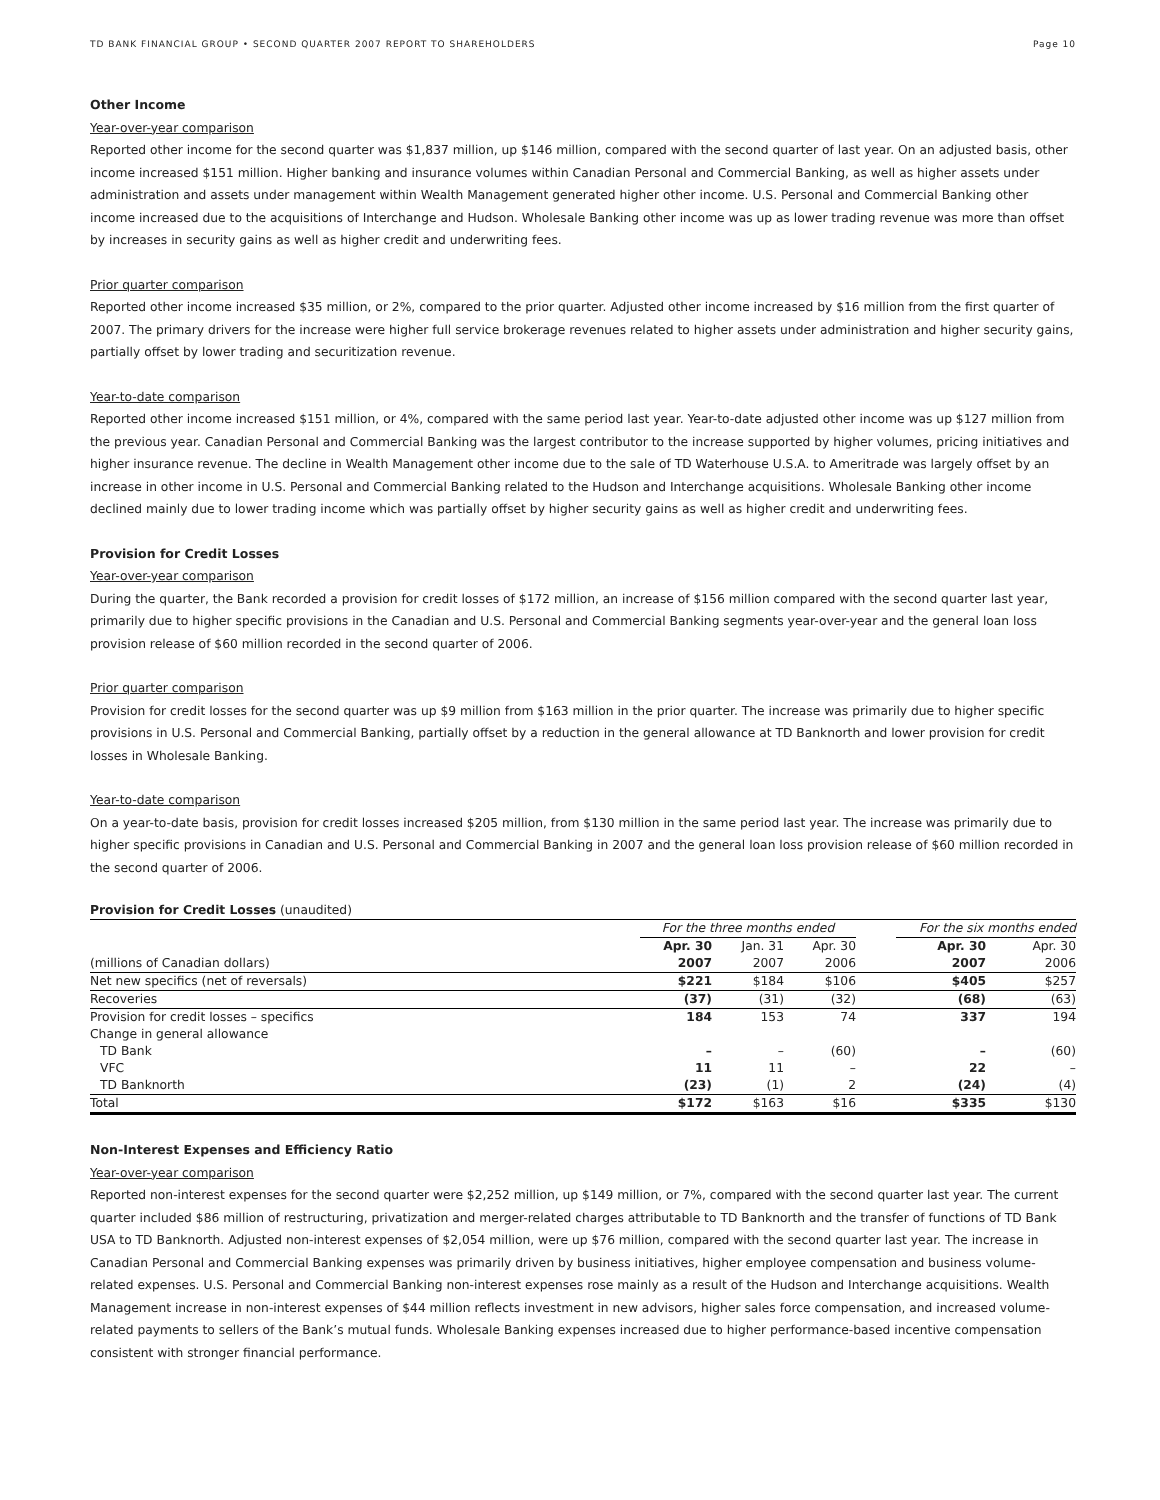TD BANK FINANCIAL GROUP • SECOND QUARTER 2007 REPORT TO SHAREHOLDERS Page 10
Other Income
Year-over-year comparison
Reported other income for the second quarter was $1,837 million, up $146 million, compared with the second quarter of last year. On an adjusted basis, other income increased $151 million. Higher banking and insurance volumes within Canadian Personal and Commercial Banking, as well as higher assets under administration and assets under management within Wealth Management generated higher other income. U.S. Personal and Commercial Banking other income increased due to the acquisitions of Interchange and Hudson. Wholesale Banking other income was up as lower trading revenue was more than offset by increases in security gains as well as higher credit and underwriting fees.
Prior quarter comparison
Reported other income increased $35 million, or 2%, compared to the prior quarter. Adjusted other income increased by $16 million from the first quarter of 2007. The primary drivers for the increase were higher full service brokerage revenues related to higher assets under administration and higher security gains, partially offset by lower trading and securitization revenue.
Year-to-date comparison
Reported other income increased $151 million, or 4%, compared with the same period last year. Year-to-date adjusted other income was up $127 million from the previous year. Canadian Personal and Commercial Banking was the largest contributor to the increase supported by higher volumes, pricing initiatives and higher insurance revenue. The decline in Wealth Management other income due to the sale of TD Waterhouse U.S.A. to Ameritrade was largely offset by an increase in other income in U.S. Personal and Commercial Banking related to the Hudson and Interchange acquisitions. Wholesale Banking other income declined mainly due to lower trading income which was partially offset by higher security gains as well as higher credit and underwriting fees.
Provision for Credit Losses
Year-over-year comparison
During the quarter, the Bank recorded a provision for credit losses of $172 million, an increase of $156 million compared with the second quarter last year, primarily due to higher specific provisions in the Canadian and U.S. Personal and Commercial Banking segments year-over-year and the general loan loss provision release of $60 million recorded in the second quarter of 2006.
Prior quarter comparison
Provision for credit losses for the second quarter was up $9 million from $163 million in the prior quarter. The increase was primarily due to higher specific provisions in U.S. Personal and Commercial Banking, partially offset by a reduction in the general allowance at TD Banknorth and lower provision for credit losses in Wholesale Banking.
Year-to-date comparison
On a year-to-date basis, provision for credit losses increased $205 million, from $130 million in the same period last year. The increase was primarily due to higher specific provisions in Canadian and U.S. Personal and Commercial Banking in 2007 and the general loan loss provision release of $60 million recorded in the second quarter of 2006.
Provision for Credit Losses (unaudited)
| | For the three months ended | | | | For the six months ended | |
| | Apr. 30 | Jan. 31 | Apr. 30 | | Apr. 30 | Apr. 30 |
| (millions of Canadian dollars) | 2007 | 2007 | 2006 | | 2007 | 2006 |
| Net new specifics (net of reversals) | $221 | $184 | $106 | | $405 | $257 |
| Recoveries | (37) | (31) | (32) | | (68) | (63) |
| Provision for credit losses – specifics | 184 | 153 | 74 | | 337 | 194 |
| Change in general allowance | | | | | | |
| TD Bank | – | – | (60) | | – | (60) |
| VFC | 11 | 11 | – | | 22 | – |
| TD Banknorth | (23) | (1) | 2 | | (24) | (4) |
| Total | $172 | $163 | $16 | | $335 | $130 |
Non-Interest Expenses and Efficiency Ratio
Year-over-year comparison
Reported non-interest expenses for the second quarter were $2,252 million, up $149 million, or 7%, compared with the second quarter last year. The current quarter included $86 million of restructuring, privatization and merger-related charges attributable to TD Banknorth and the transfer of functions of TD Bank USA to TD Banknorth. Adjusted non-interest expenses of $2,054 million, were up $76 million, compared with the second quarter last year. The increase in Canadian Personal and Commercial Banking expenses was primarily driven by business initiatives, higher employee compensation and business volume-related expenses. U.S. Personal and Commercial Banking non-interest expenses rose mainly as a result of the Hudson and Interchange acquisitions. Wealth Management increase in non-interest expenses of $44 million reflects investment in new advisors, higher sales force compensation, and increased volume-related payments to sellers of the Bank’s mutual funds. Wholesale Banking expenses increased due to higher performance-based incentive compensation consistent with stronger financial performance.